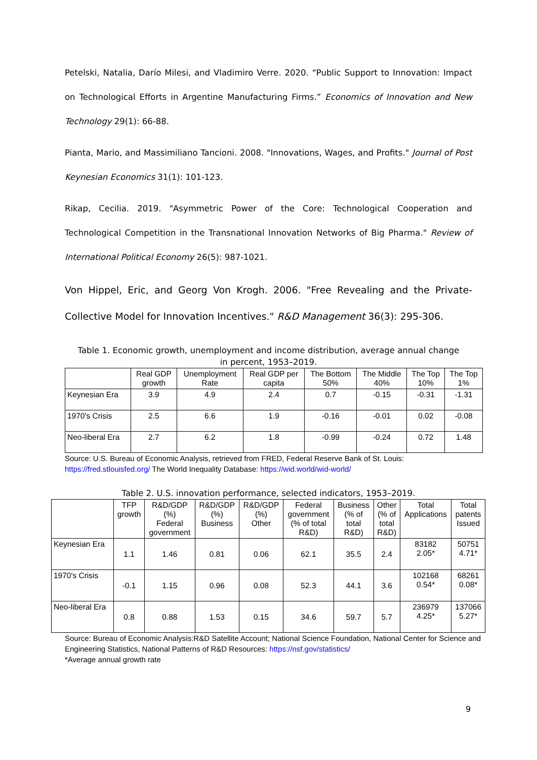Petelski, Natalia, Darío Milesi, and Vladimiro Verre. 2020. “Public Support to Innovation: Impact on Technological Efforts in Argentine Manufacturing Firms.” Economics of Innovation and New Technology 29(1): 66-88.
Pianta, Mario, and Massimiliano Tancioni. 2008. "Innovations, Wages, and Profits." Journal of Post Keynesian Economics 31(1): 101-123.
Rikap, Cecilia. 2019. "Asymmetric Power of the Core: Technological Cooperation and Technological Competition in the Transnational Innovation Networks of Big Pharma." Review of International Political Economy 26(5): 987-1021.
Von Hippel, Eric, and Georg Von Krogh. 2006. "Free Revealing and the Private-Collective Model for Innovation Incentives." R&D Management 36(3): 295-306.
Table 1. Economic growth, unemployment and income distribution, average annual change in percent, 1953–2019.
| | Real GDP growth | Unemployment Rate | Real GDP per capita | The Bottom 50% | The Middle 40% | The Top 10% | The Top 1% |
| --- | --- | --- | --- | --- | --- | --- | --- |
| Keynesian Era | 3.9 | 4.9 | 2.4 | 0.7 | -0.15 | -0.31 | -1.31 |
| 1970's Crisis | 2.5 | 6.6 | 1.9 | -0.16 | -0.01 | 0.02 | -0.08 |
| Neo-liberal Era | 2.7 | 6.2 | 1.8 | -0.99 | -0.24 | 0.72 | 1.48 |
Source: U.S. Bureau of Economic Analysis, retrieved from FRED, Federal Reserve Bank of St. Louis:
https://fred.stlouisfed.org/ The World Inequality Database: https://wid.world/wid-world/
Table 2. U.S. innovation performance, selected indicators, 1953–2019.
| | TFP growth | R&D/GDP (%) Federal government | R&D/GDP (%) Business | R&D/GDP (%) Other | Federal government (% of total R&D) | Business (% of total R&D) | Other (% of total R&D) | Total Applications | Total patents Issued |
| --- | --- | --- | --- | --- | --- | --- | --- | --- | --- |
| Keynesian Era | 1.1 | 1.46 | 0.81 | 0.06 | 62.1 | 35.5 | 2.4 | 83182 2.05* | 50751 4.71* |
| 1970's Crisis | -0.1 | 1.15 | 0.96 | 0.08 | 52.3 | 44.1 | 3.6 | 102168 0.54* | 68261 0.08* |
| Neo-liberal Era | 0.8 | 0.88 | 1.53 | 0.15 | 34.6 | 59.7 | 5.7 | 236979 4.25* | 137066 5.27* |
Source: Bureau of Economic Analysis:R&D Satellite Account; National Science Foundation, National Center for Science and
Engineering Statistics, National Patterns of R&D Resources: https://nsf.gov/statistics/
*Average annual growth rate
9